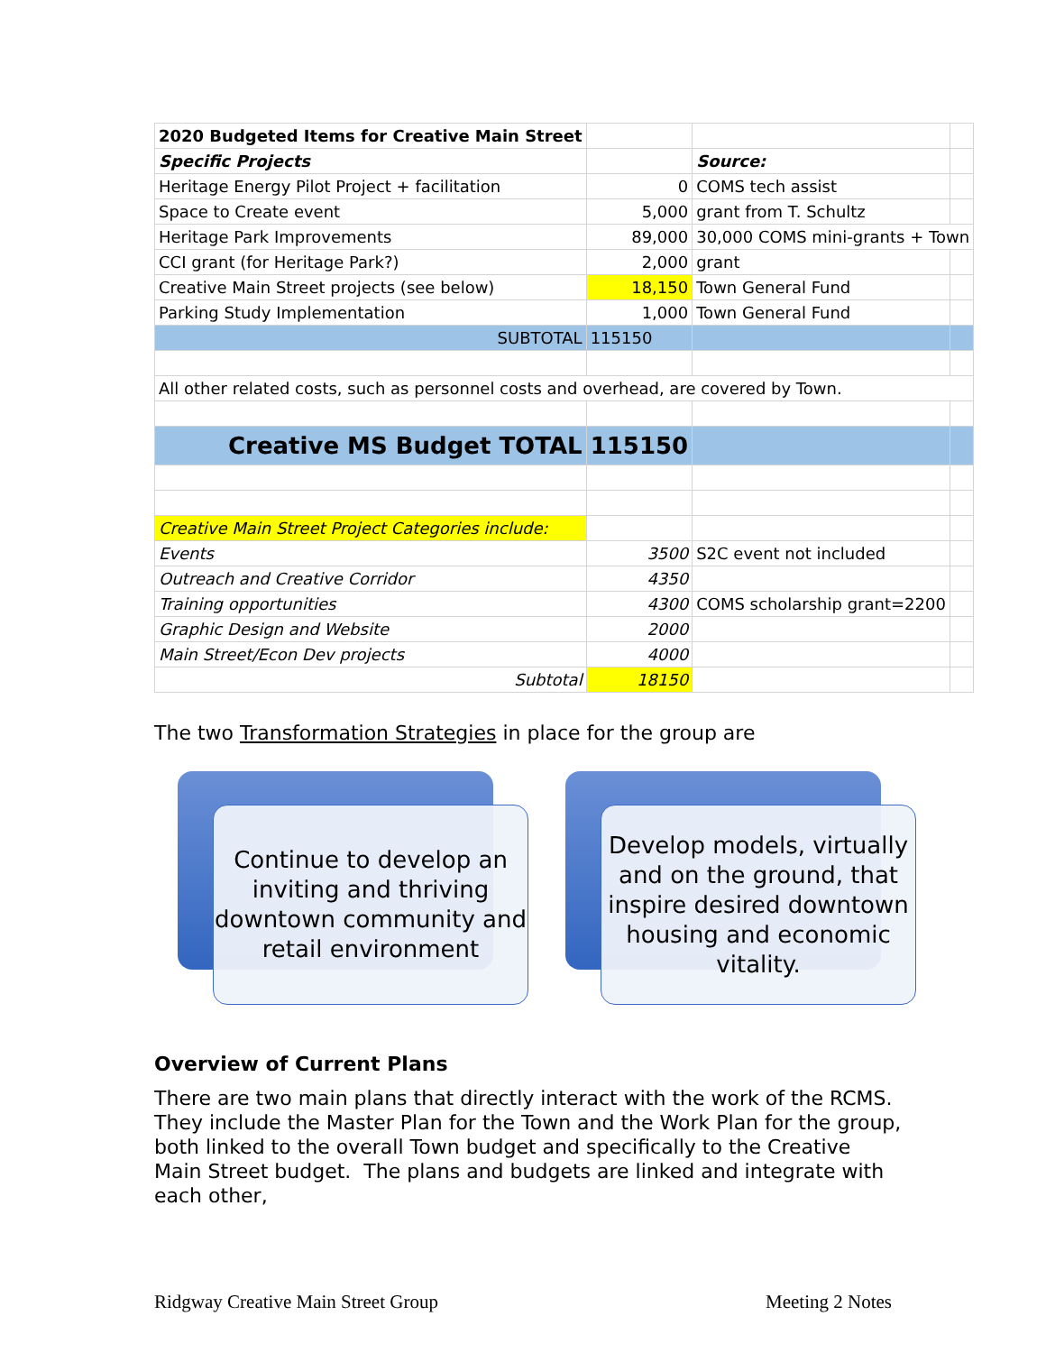| 2020 Budgeted Items for Creative Main Street | | | |
| Specific Projects | | Source: | |
| Heritage Energy Pilot Project + facilitation | 0 | COMS tech assist | |
| Space to Create event | 5,000 | grant from T. Schultz | |
| Heritage Park Improvements | 89,000 | 30,000 COMS mini-grants + Town | |
| CCI grant (for Heritage Park?) | 2,000 | grant | |
| Creative Main Street projects (see below) | 18,150 | Town General Fund | |
| Parking Study Implementation | 1,000 | Town General Fund | |
| SUBTOTAL | 115150 | | |
| All other related costs, such as personnel costs and overhead, are covered by Town. | | | |
| Creative MS Budget TOTAL | 115150 | | |
| Creative Main Street Project Categories include: | | | |
| Events | 3500 | S2C event not included | |
| Outreach and Creative Corridor | 4350 | | |
| Training opportunities | 4300 | COMS scholarship grant=2200 | |
| Graphic Design and Website | 2000 | | |
| Main Street/Econ Dev projects | 4000 | | |
| Subtotal | 18150 | | |
The two Transformation Strategies in place for the group are
Continue to develop an inviting and thriving downtown community and retail environment
Develop models, virtually and on the ground, that inspire desired downtown housing and economic vitality.
Overview of Current Plans
There are two main plans that directly interact with the work of the RCMS. They include the Master Plan for the Town and the Work Plan for the group, both linked to the overall Town budget and specifically to the Creative Main Street budget. The plans and budgets are linked and integrate with each other,
Ridgway Creative Main Street Group Meeting 2 Notes